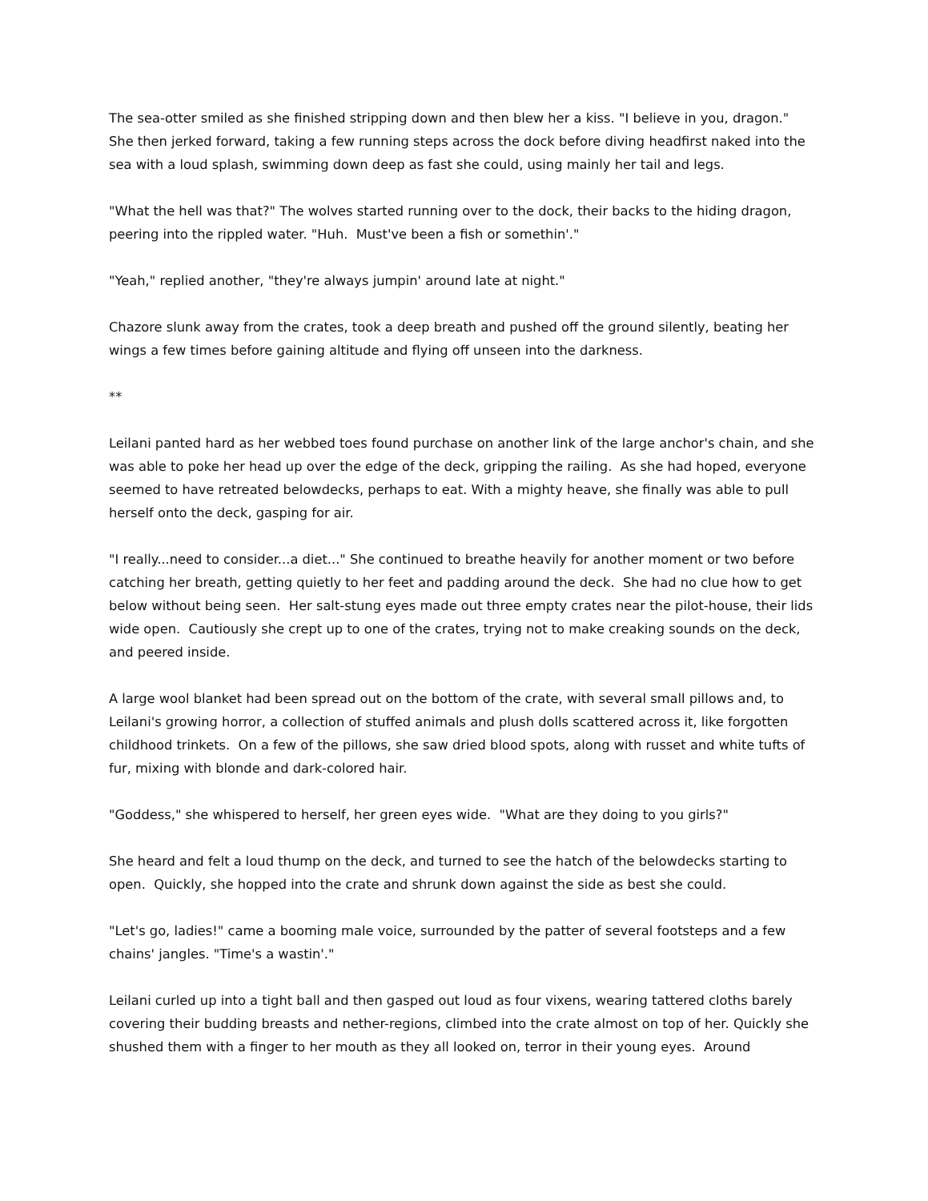The sea-otter smiled as she finished stripping down and then blew her a kiss. "I believe in you, dragon." She then jerked forward, taking a few running steps across the dock before diving headfirst naked into the sea with a loud splash, swimming down deep as fast she could, using mainly her tail and legs.
"What the hell was that?" The wolves started running over to the dock, their backs to the hiding dragon, peering into the rippled water. "Huh. Must've been a fish or somethin'."
"Yeah," replied another, "they're always jumpin' around late at night."
Chazore slunk away from the crates, took a deep breath and pushed off the ground silently, beating her wings a few times before gaining altitude and flying off unseen into the darkness.
**
Leilani panted hard as her webbed toes found purchase on another link of the large anchor's chain, and she was able to poke her head up over the edge of the deck, gripping the railing. As she had hoped, everyone seemed to have retreated belowdecks, perhaps to eat. With a mighty heave, she finally was able to pull herself onto the deck, gasping for air.
"I really...need to consider...a diet..." She continued to breathe heavily for another moment or two before catching her breath, getting quietly to her feet and padding around the deck. She had no clue how to get below without being seen. Her salt-stung eyes made out three empty crates near the pilot-house, their lids wide open. Cautiously she crept up to one of the crates, trying not to make creaking sounds on the deck, and peered inside.
A large wool blanket had been spread out on the bottom of the crate, with several small pillows and, to Leilani's growing horror, a collection of stuffed animals and plush dolls scattered across it, like forgotten childhood trinkets. On a few of the pillows, she saw dried blood spots, along with russet and white tufts of fur, mixing with blonde and dark-colored hair.
"Goddess," she whispered to herself, her green eyes wide. "What are they doing to you girls?"
She heard and felt a loud thump on the deck, and turned to see the hatch of the belowdecks starting to open. Quickly, she hopped into the crate and shrunk down against the side as best she could.
"Let's go, ladies!" came a booming male voice, surrounded by the patter of several footsteps and a few chains' jangles. "Time's a wastin'."
Leilani curled up into a tight ball and then gasped out loud as four vixens, wearing tattered cloths barely covering their budding breasts and nether-regions, climbed into the crate almost on top of her. Quickly she shushed them with a finger to her mouth as they all looked on, terror in their young eyes. Around